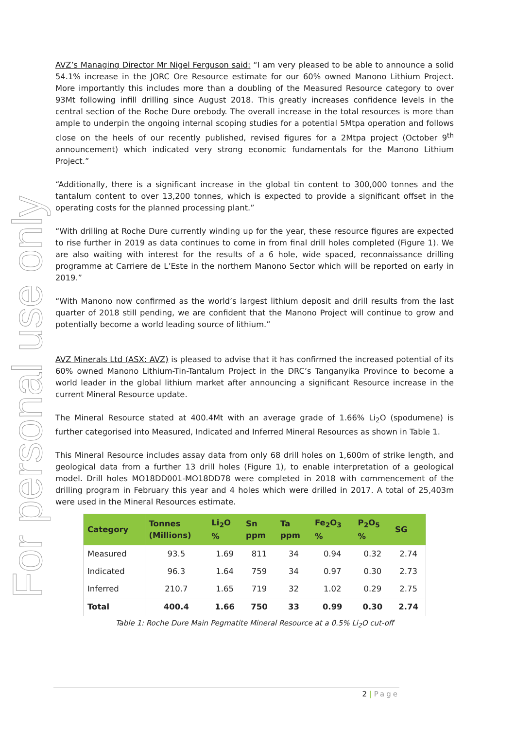For personal use only
AVZ’s Managing Director Mr Nigel Ferguson said: “I am very pleased to be able to announce a solid 54.1% increase in the JORC Ore Resource estimate for our 60% owned Manono Lithium Project. More importantly this includes more than a doubling of the Measured Resource category to over 93Mt following infill drilling since August 2018. This greatly increases confidence levels in the central section of the Roche Dure orebody. The overall increase in the total resources is more than ample to underpin the ongoing internal scoping studies for a potential 5Mtpa operation and follows close on the heels of our recently published, revised figures for a 2Mtpa project (October 9<sup>th</sup> announcement) which indicated very strong economic fundamentals for the Manono Lithium Project.”
“Additionally, there is a significant increase in the global tin content to 300,000 tonnes and the tantalum content to over 13,200 tonnes, which is expected to provide a significant offset in the operating costs for the planned processing plant.”
“With drilling at Roche Dure currently winding up for the year, these resource figures are expected to rise further in 2019 as data continues to come in from final drill holes completed (Figure 1). We are also waiting with interest for the results of a 6 hole, wide spaced, reconnaissance drilling programme at Carriere de L’Este in the northern Manono Sector which will be reported on early in 2019.”
“With Manono now confirmed as the world’s largest lithium deposit and drill results from the last quarter of 2018 still pending, we are confident that the Manono Project will continue to grow and potentially become a world leading source of lithium.”
AVZ Minerals Ltd (ASX: AVZ) is pleased to advise that it has confirmed the increased potential of its 60% owned Manono Lithium-Tin-Tantalum Project in the DRC’s Tanganyika Province to become a world leader in the global lithium market after announcing a significant Resource increase in the current Mineral Resource update.
The Mineral Resource stated at 400.4Mt with an average grade of 1.66% Li<sub>2</sub>O (spodumene) is further categorised into Measured, Indicated and Inferred Mineral Resources as shown in Table 1.
This Mineral Resource includes assay data from only 68 drill holes on 1,600m of strike length, and geological data from a further 13 drill holes (Figure 1), to enable interpretation of a geological model. Drill holes MO18DD001-MO18DD78 were completed in 2018 with commencement of the drilling program in February this year and 4 holes which were drilled in 2017. A total of 25,403m were used in the Mineral Resources estimate.
| Category | Tonnes (Millions) | Li<sub>2</sub>O % | Sn ppm | Ta ppm | Fe<sub>2</sub>O<sub>3</sub> % | P<sub>2</sub>O<sub>5</sub> % | SG |
| --- | --- | --- | --- | --- | --- | --- | --- |
| Measured | 93.5 | 1.69 | 811 | 34 | 0.94 | 0.32 | 2.74 |
| Indicated | 96.3 | 1.64 | 759 | 34 | 0.97 | 0.30 | 2.73 |
| Inferred | 210.7 | 1.65 | 719 | 32 | 1.02 | 0.29 | 2.75 |
| Total | 400.4 | 1.66 | 750 | 33 | 0.99 | 0.30 | 2.74 |
Table 1: Roche Dure Main Pegmatite Mineral Resource at a 0.5% Li<sub>2</sub>O cut-off
2 | Page